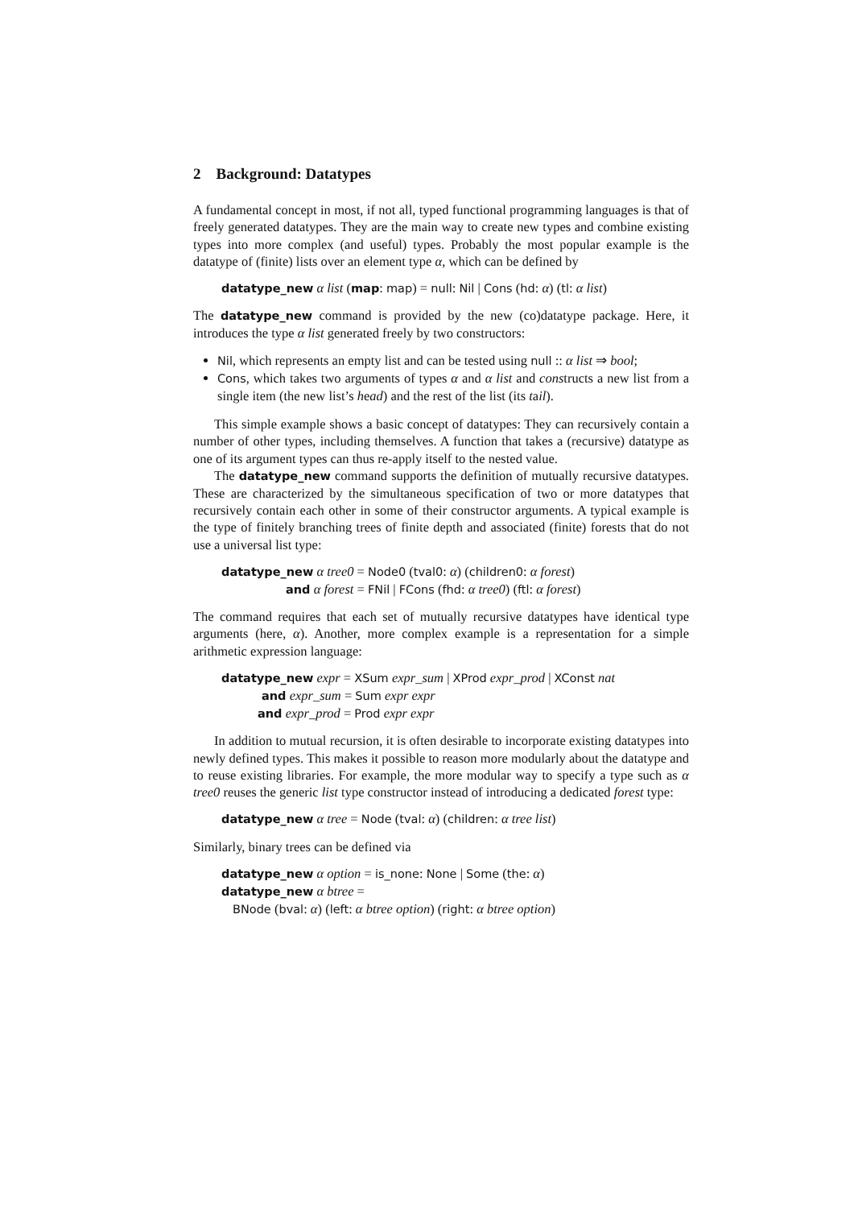2 Background: Datatypes
A fundamental concept in most, if not all, typed functional programming languages is that of freely generated datatypes. They are the main way to create new types and combine existing types into more complex (and useful) types. Probably the most popular example is the datatype of (finite) lists over an element type α, which can be defined by
datatype_new α list (map: map) = null: Nil | Cons (hd: α) (tl: α list)
The datatype_new command is provided by the new (co)datatype package. Here, it introduces the type α list generated freely by two constructors:
Nil, which represents an empty list and can be tested using null :: α list ⇒ bool;
Cons, which takes two arguments of types α and α list and constructs a new list from a single item (the new list’s head) and the rest of the list (its tail).
This simple example shows a basic concept of datatypes: They can recursively contain a number of other types, including themselves. A function that takes a (recursive) datatype as one of its argument types can thus re-apply itself to the nested value.
The datatype_new command supports the definition of mutually recursive datatypes. These are characterized by the simultaneous specification of two or more datatypes that recursively contain each other in some of their constructor arguments. A typical example is the type of finitely branching trees of finite depth and associated (finite) forests that do not use a universal list type:
datatype_new α tree0 = Node0 (tval0: α) (children0: α forest)
and α forest = FNil | FCons (fhd: α tree0) (ftl: α forest)
The command requires that each set of mutually recursive datatypes have identical type arguments (here, α). Another, more complex example is a representation for a simple arithmetic expression language:
datatype_new expr = XSum expr_sum | XProd expr_prod | XConst nat
and expr_sum = Sum expr expr
and expr_prod = Prod expr expr
In addition to mutual recursion, it is often desirable to incorporate existing datatypes into newly defined types. This makes it possible to reason more modularly about the datatype and to reuse existing libraries. For example, the more modular way to specify a type such as α tree0 reuses the generic list type constructor instead of introducing a dedicated forest type:
datatype_new α tree = Node (tval: α) (children: α tree list)
Similarly, binary trees can be defined via
datatype_new α option = is_none: None | Some (the: α)
datatype_new α btree =
BNode (bval: α) (left: α btree option) (right: α btree option)